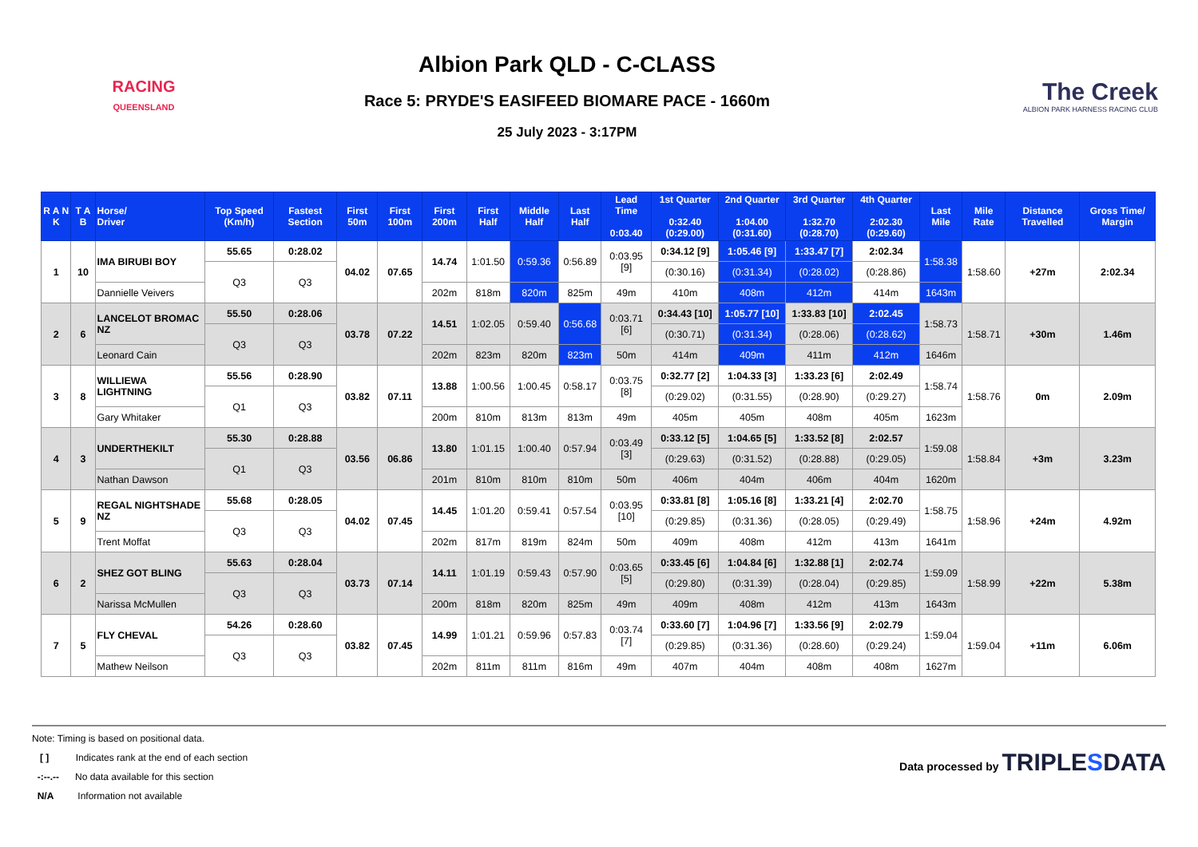RACING
QUEENSLAND
Albion Park QLD - C-CLASS
Race 5: PRYDE'S EASIFEED BIOMARE PACE - 1660m
25 July 2023 - 3:17PM
The Creek
ALBION PARK HARNESS RACING CLUB
| R A N K | T A B | Horse/ Driver | Top Speed (Km/h) | Fastest Section | First 50m | First 100m | First 200m | First Half | Middle Half | Last Half | Lead Time 0:03.40 | 1st Quarter 0:32.40 (0:29.00) | 2nd Quarter 1:04.00 (0:31.60) | 3rd Quarter 1:32.70 (0:28.70) | 4th Quarter 2:02.30 (0:29.60) | Last Mile | Mile Rate | Distance Travelled | Gross Time/ Margin |
| --- | --- | --- | --- | --- | --- | --- | --- | --- | --- | --- | --- | --- | --- | --- | --- | --- | --- | --- | --- |
| 1 | 10 | IMA BIRUBI BOY | 55.65 | 0:28.02 | 04.02 | 07.65 | 14.74 | 1:01.50 | 0:59.36 | 0:56.89 | 0:03.95 [9] | 0:34.12 [9] | 1:05.46 [9] | 1:33.47 [7] | 2:02.34 | 1:58.38 | 1:58.60 | +27m | 2:02.34 |
| | | | Q3 | Q3 | | | | | | | | (0:30.16) | (0:31.34) | (0:28.02) | (0:28.86) | | | | |
| | | Dannielle Veivers | | | | | 202m | 818m | 820m | 825m | 49m | 410m | 408m | 412m | 414m | 1643m | | | |
| 2 | 6 | LANCELOT BROMAC NZ | 55.50 | 0:28.06 | 03.78 | 07.22 | 14.51 | 1:02.05 | 0:59.40 | 0:56.68 | 0:03.71 [6] | 0:34.43 [10] | 1:05.77 [10] | 1:33.83 [10] | 2:02.45 | 1:58.73 | 1:58.71 | +30m | 1.46m |
| | | | Q3 | Q3 | | | | | | | | (0:30.71) | (0:31.34) | (0:28.06) | (0:28.62) | | | | |
| | | Leonard Cain | | | | | 202m | 823m | 820m | 823m | 50m | 414m | 409m | 411m | 412m | 1646m | | | |
| 3 | 8 | WILLIEWA LIGHTNING | 55.56 | 0:28.90 | 03.82 | 07.11 | 13.88 | 1:00.56 | 1:00.45 | 0:58.17 | 0:03.75 [8] | 0:32.77 [2] | 1:04.33 [3] | 1:33.23 [6] | 2:02.49 | 1:58.74 | 1:58.76 | 0m | 2.09m |
| | | | Q1 | Q3 | | | | | | | | (0:29.02) | (0:31.55) | (0:28.90) | (0:29.27) | | | | |
| | | Gary Whitaker | | | | | 200m | 810m | 813m | 813m | 49m | 405m | 405m | 408m | 405m | 1623m | | | |
| 4 | 3 | UNDERTHEKILT | 55.30 | 0:28.88 | 03.56 | 06.86 | 13.80 | 1:01.15 | 1:00.40 | 0:57.94 | 0:03.49 [3] | 0:33.12 [5] | 1:04.65 [5] | 1:33.52 [8] | 2:02.57 | 1:59.08 | 1:58.84 | +3m | 3.23m |
| | | | Q1 | Q3 | | | | | | | | (0:29.63) | (0:31.52) | (0:28.88) | (0:29.05) | | | | |
| | | Nathan Dawson | | | | | 201m | 810m | 810m | 810m | 50m | 406m | 404m | 406m | 404m | 1620m | | | |
| 5 | 9 | REGAL NIGHTSHADE NZ | 55.68 | 0:28.05 | 04.02 | 07.45 | 14.45 | 1:01.20 | 0:59.41 | 0:57.54 | 0:03.95 [10] | 0:33.81 [8] | 1:05.16 [8] | 1:33.21 [4] | 2:02.70 | 1:58.75 | 1:58.96 | +24m | 4.92m |
| | | | Q3 | Q3 | | | | | | | | (0:29.85) | (0:31.36) | (0:28.05) | (0:29.49) | | | | |
| | | Trent Moffat | | | | | 202m | 817m | 819m | 824m | 50m | 409m | 408m | 412m | 413m | 1641m | | | |
| 6 | 2 | SHEZ GOT BLING | 55.63 | 0:28.04 | 03.73 | 07.14 | 14.11 | 1:01.19 | 0:59.43 | 0:57.90 | 0:03.65 [5] | 0:33.45 [6] | 1:04.84 [6] | 1:32.88 [1] | 2:02.74 | 1:59.09 | 1:58.99 | +22m | 5.38m |
| | | | Q3 | Q3 | | | | | | | | (0:29.80) | (0:31.39) | (0:28.04) | (0:29.85) | | | | |
| | | Narissa McMullen | | | | | 200m | 818m | 820m | 825m | 49m | 409m | 408m | 412m | 413m | 1643m | | | |
| 7 | 5 | FLY CHEVAL | 54.26 | 0:28.60 | 03.82 | 07.45 | 14.99 | 1:01.21 | 0:59.96 | 0:57.83 | 0:03.74 [7] | 0:33.60 [7] | 1:04.96 [7] | 1:33.56 [9] | 2:02.79 | 1:59.04 | 1:59.04 | +11m | 6.06m |
| | | | Q3 | Q3 | | | | | | | | (0:29.85) | (0:31.36) | (0:28.60) | (0:29.24) | | | | |
| | | Mathew Neilson | | | | | 202m | 811m | 811m | 816m | 49m | 407m | 404m | 408m | 408m | 1627m | | | |
Note: Timing is based on positional data.
[ ] Indicates rank at the end of each section
-:--.-- No data available for this section
N/A Information not available
Data processed by TRIPLESDATA